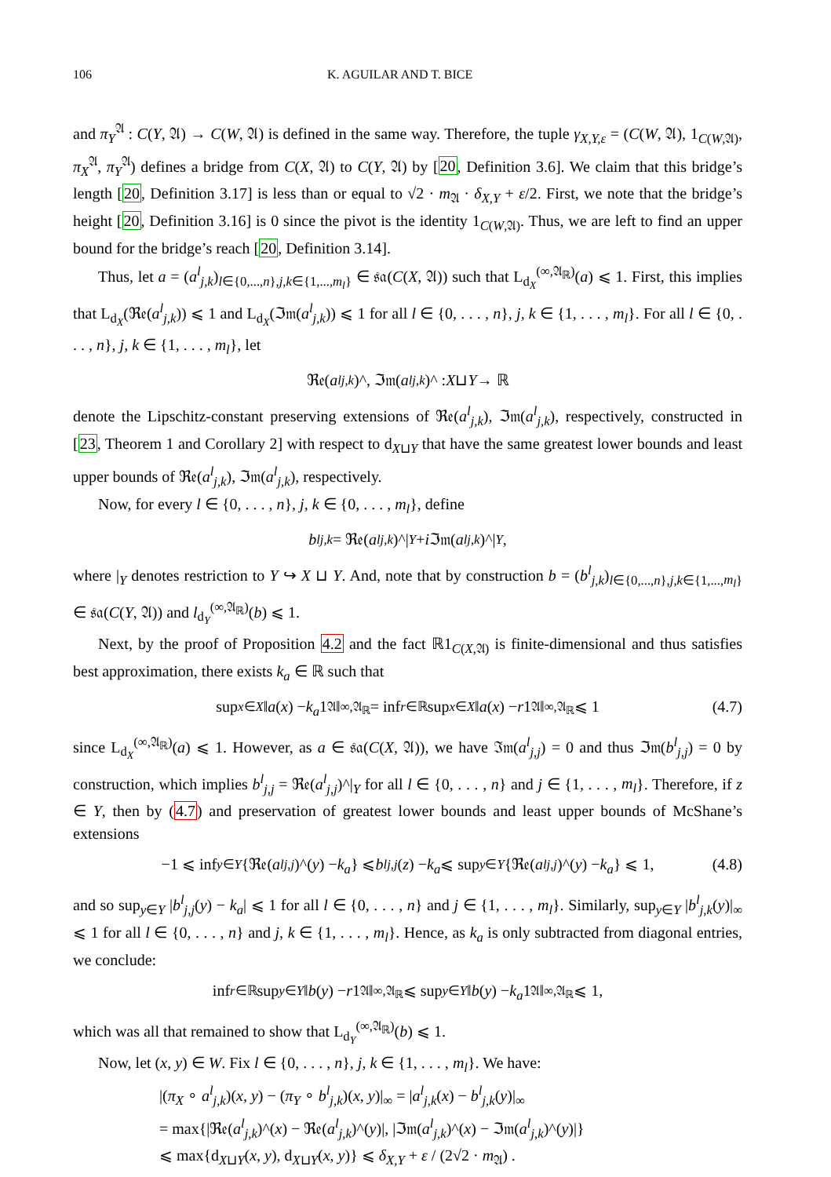106 K. AGUILAR AND T. BICE
and π<sub>Y</sub><sup>𝔄</sup> : C(Y, 𝔄) → C(W, 𝔄) is defined in the same way. Therefore, the tuple γ<sub>X,Y,ε</sub> = (C(W, 𝔄), 1<sub>C(W,𝔄)</sub>, π<sub>X</sub><sup>𝔄</sup>, π<sub>Y</sub><sup>𝔄</sup>) defines a bridge from C(X, 𝔄) to C(Y, 𝔄) by [20, Definition 3.6]. We claim that this bridge’s length [20, Definition 3.17] is less than or equal to √2 · m<sub>𝔄</sub> · δ<sub>X,Y</sub> + ε/2. First, we note that the bridge’s height [20, Definition 3.16] is 0 since the pivot is the identity 1<sub>C(W,𝔄)</sub>. Thus, we are left to find an upper bound for the bridge’s reach [20, Definition 3.14].
Thus, let a = (a<sup>l</sup><sub>j,k</sub>)<sub>l∈{0,...,n},j,k∈{1,...,m<sub>l</sub>}</sub> ∈ 𝔰𝔞(C(X, 𝔄)) such that L<sub>d<sub>X</sub></sub><sup>(∞,𝔄<sub>ℝ</sub>)</sup>(a) ⩽ 1. First, this implies that L<sub>d<sub>X</sub></sub>(ℜ𝔢(a<sup>l</sup><sub>j,k</sub>)) ⩽ 1 and L<sub>d<sub>X</sub></sub>(ℑ𝔪(a<sup>l</sup><sub>j,k</sub>)) ⩽ 1 for all l ∈ {0, . . . , n}, j, k ∈ {1, . . . , m<sub>l</sub>}. For all l ∈ {0, . . . , n}, j, k ∈ {1, . . . , m<sub>l</sub>}, let
ℜ𝔢(a<sup>l</sup><sub>j,k</sub>)^, ℑ𝔪(a<sup>l</sup><sub>j,k</sub>)^ : X ⊔ Y → ℝ
denote the Lipschitz-constant preserving extensions of ℜ𝔢(a<sup>l</sup><sub>j,k</sub>), ℑ𝔪(a<sup>l</sup><sub>j,k</sub>), respectively, constructed in [23, Theorem 1 and Corollary 2] with respect to d<sub>X⊔Y</sub> that have the same greatest lower bounds and least upper bounds of ℜ𝔢(a<sup>l</sup><sub>j,k</sub>), ℑ𝔪(a<sup>l</sup><sub>j,k</sub>), respectively.
Now, for every l ∈ {0, . . . , n}, j, k ∈ {0, . . . , m<sub>l</sub>}, define
b<sup>l</sup><sub>j,k</sub> = ℜ𝔢(a<sup>l</sup><sub>j,k</sub>)^|<sub>Y</sub> + i ℑ𝔪(a<sup>l</sup><sub>j,k</sub>)^|<sub>Y</sub>,
where |<sub>Y</sub> denotes restriction to Y ↪ X ⊔ Y. And, note that by construction b = (b<sup>l</sup><sub>j,k</sub>)<sub>l∈{0,...,n},j,k∈{1,...,m<sub>l</sub>}</sub> ∈ 𝔰𝔞(C(Y, 𝔄)) and l<sub>d<sub>Y</sub></sub><sup>(∞,𝔄<sub>ℝ</sub>)</sup>(b) ⩽ 1.
Next, by the proof of Proposition 4.2 and the fact ℝ1<sub>C(X,𝔄)</sub> is finite-dimensional and thus satisfies best approximation, there exists k<sub>a</sub> ∈ ℝ such that
sup<sub>x∈X</sub> ‖ a (x) − k<sub>a</sub> 1<sub>𝔄</sub>‖<sub>∞,𝔄<sub>ℝ</sub></sub> = inf<sub>r∈ℝ</sub> sup<sub>x∈X</sub> ‖ a (x) − r 1<sub>𝔄</sub>‖<sub>∞,𝔄<sub>ℝ</sub></sub> ⩽ 1 (4.7)
since L<sub>d<sub>X</sub></sub><sup>(∞,𝔄<sub>ℝ</sub>)</sup>(a) ⩽ 1. However, as a ∈ 𝔰𝔞(C(X, 𝔄)), we have ℑ𝔪(a<sup>l</sup><sub>j,j</sub>) = 0 and thus ℑ𝔪(b<sup>l</sup><sub>j,j</sub>) = 0 by construction, which implies b<sup>l</sup><sub>j,j</sub> = ℜ𝔢(a<sup>l</sup><sub>j,j</sub>)^|<sub>Y</sub> for all l ∈ {0, . . . , n} and j ∈ {1, . . . , m<sub>l</sub>}. Therefore, if z ∈ Y, then by (4.7) and preservation of greatest lower bounds and least upper bounds of McShane’s extensions
−1 ⩽ inf<sub>y∈Y</sub> {ℜ𝔢(a<sup>l</sup><sub>j,j</sub>)^(y) − k<sub>a</sub> } ⩽ b<sup>l</sup><sub>j,j</sub> (z) − k<sub>a</sub> ⩽ sup<sub>y∈Y</sub> {ℜ𝔢(a<sup>l</sup><sub>j,j</sub>)^(y) − k<sub>a</sub> } ⩽ 1, (4.8)
and so sup<sub>y∈Y</sub> |b<sup>l</sup><sub>j,j</sub>(y) − k<sub>a</sub>| ⩽ 1 for all l ∈ {0, . . . , n} and j ∈ {1, . . . , m<sub>l</sub>}. Similarly, sup<sub>y∈Y</sub> |b<sup>l</sup><sub>j,k</sub>(y)|<sub>∞</sub> ⩽ 1 for all l ∈ {0, . . . , n} and j, k ∈ {1, . . . , m<sub>l</sub>}. Hence, as k<sub>a</sub> is only subtracted from diagonal entries, we conclude:
inf<sub>r∈ℝ</sub> sup<sub>y∈Y</sub> ‖ b (y) − r 1<sub>𝔄</sub>‖<sub>∞,𝔄<sub>ℝ</sub></sub> ⩽ sup<sub>y∈Y</sub> ‖ b (y) − k<sub>a</sub> 1<sub>𝔄</sub>‖<sub>∞,𝔄<sub>ℝ</sub></sub> ⩽ 1,
which was all that remained to show that L<sub>d<sub>Y</sub></sub><sup>(∞,𝔄<sub>ℝ</sub>)</sup>(b) ⩽ 1.
Now, let (x, y) ∈ W. Fix l ∈ {0, . . . , n}, j, k ∈ {1, . . . , m<sub>l</sub>}. We have:
|(π<sub>X</sub> ∘ a<sup>l</sup><sub>j,k</sub>)(x, y) − (π<sub>Y</sub> ∘ b<sup>l</sup><sub>j,k</sub>)(x, y)|<sub>∞</sub> = |a<sup>l</sup><sub>j,k</sub>(x) − b<sup>l</sup><sub>j,k</sub>(y)|<sub>∞</sub>
= max{|ℜ𝔢(a<sup>l</sup><sub>j,k</sub>)^(x) − ℜ𝔢(a<sup>l</sup><sub>j,k</sub>)^(y)|, |ℑ𝔪(a<sup>l</sup><sub>j,k</sub>)^(x) − ℑ𝔪(a<sup>l</sup><sub>j,k</sub>)^(y)|}
⩽ max{d<sub>X⊔Y</sub>(x, y), d<sub>X⊔Y</sub>(x, y)} ⩽ δ<sub>X,Y</sub> + ε / (2√2 · m<sub>𝔄</sub>) .